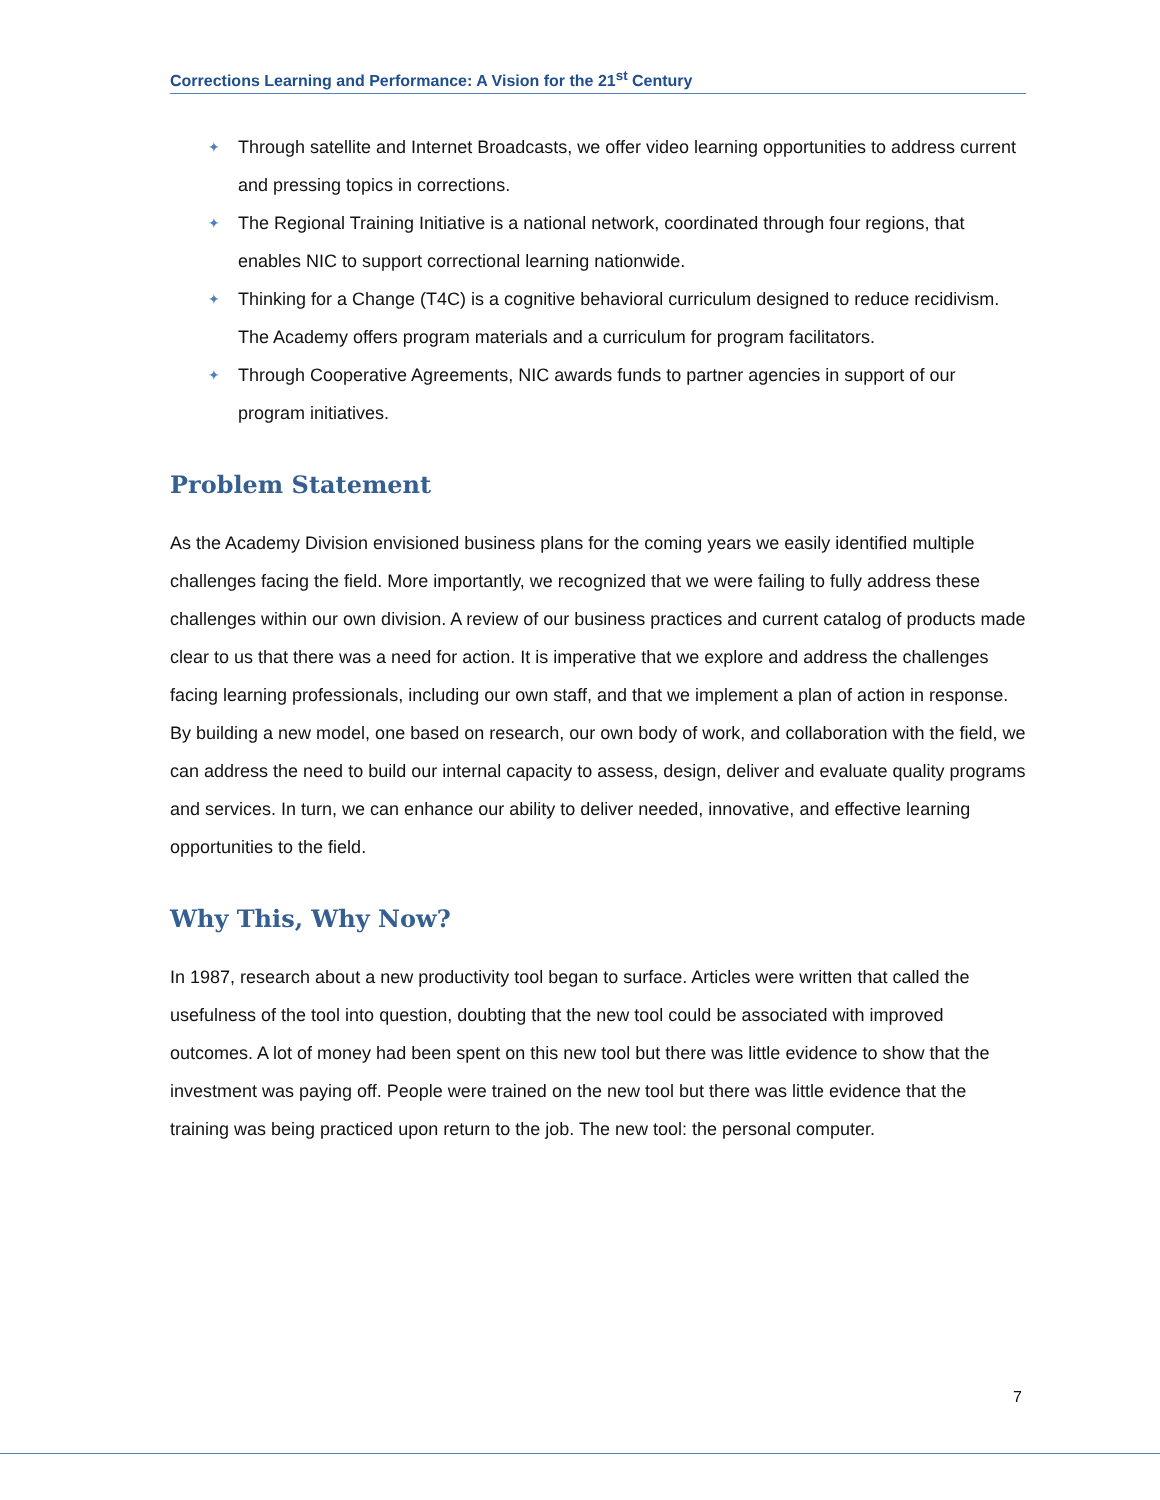Corrections Learning and Performance: A Vision for the 21<sup>st</sup> Century
✦ Through satellite and Internet Broadcasts, we offer video learning opportunities to address current and pressing topics in corrections.
✦ The Regional Training Initiative is a national network, coordinated through four regions, that enables NIC to support correctional learning nationwide.
✦ Thinking for a Change (T4C) is a cognitive behavioral curriculum designed to reduce recidivism. The Academy offers program materials and a curriculum for program facilitators.
✦ Through Cooperative Agreements, NIC awards funds to partner agencies in support of our program initiatives.
Problem Statement
As the Academy Division envisioned business plans for the coming years we easily identified multiple challenges facing the field. More importantly, we recognized that we were failing to fully address these challenges within our own division. A review of our business practices and current catalog of products made clear to us that there was a need for action. It is imperative that we explore and address the challenges facing learning professionals, including our own staff, and that we implement a plan of action in response. By building a new model, one based on research, our own body of work, and collaboration with the field, we can address the need to build our internal capacity to assess, design, deliver and evaluate quality programs and services. In turn, we can enhance our ability to deliver needed, innovative, and effective learning opportunities to the field.
Why This, Why Now?
In 1987, research about a new productivity tool began to surface. Articles were written that called the usefulness of the tool into question, doubting that the new tool could be associated with improved outcomes. A lot of money had been spent on this new tool but there was little evidence to show that the investment was paying off. People were trained on the new tool but there was little evidence that the training was being practiced upon return to the job. The new tool: the personal computer.
7